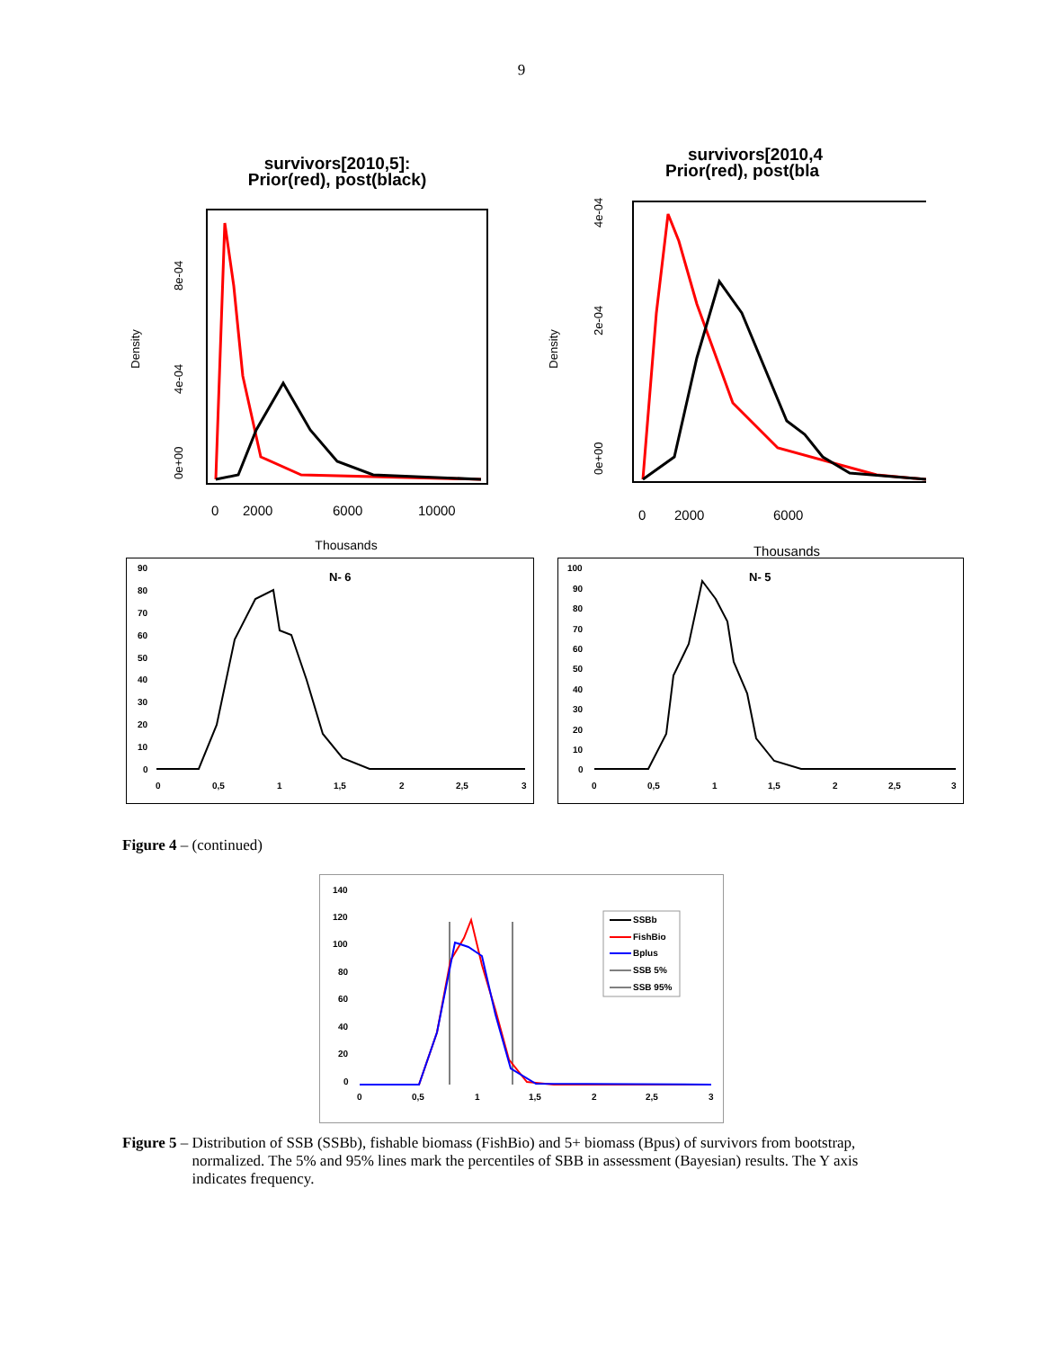9
survivors[2010,5]:
Prior(red), post(black)
Density
0e+00
4e-04
8e-04
0
2000
6000
10000
Thousands
survivors[2010,4
Prior(red), post(bla
Density
0e+00
2e-04
4e-04
0
2000
6000
Thousands
N- 6
90
80
70
60
50
40
30
20
10
0
0
0,5
1
1,5
2
2,5
3
N- 5
100
90
80
70
60
50
40
30
20
10
0
0
0,5
1
1,5
2
2,5
3
Figure 4 – (continued)
140
120
100
80
60
40
20
0
0
0,5
1
1,5
2
2,5
3
SSBb
FishBio
Bplus
SSB 5%
SSB 95%
Figure 5 – Distribution of SSB (SSBb), fishable biomass (FishBio) and 5+ biomass (Bpus) of survivors from bootstrap, normalized. The 5% and 95% lines mark the percentiles of SBB in assessment (Bayesian) results. The Y axis indicates frequency.